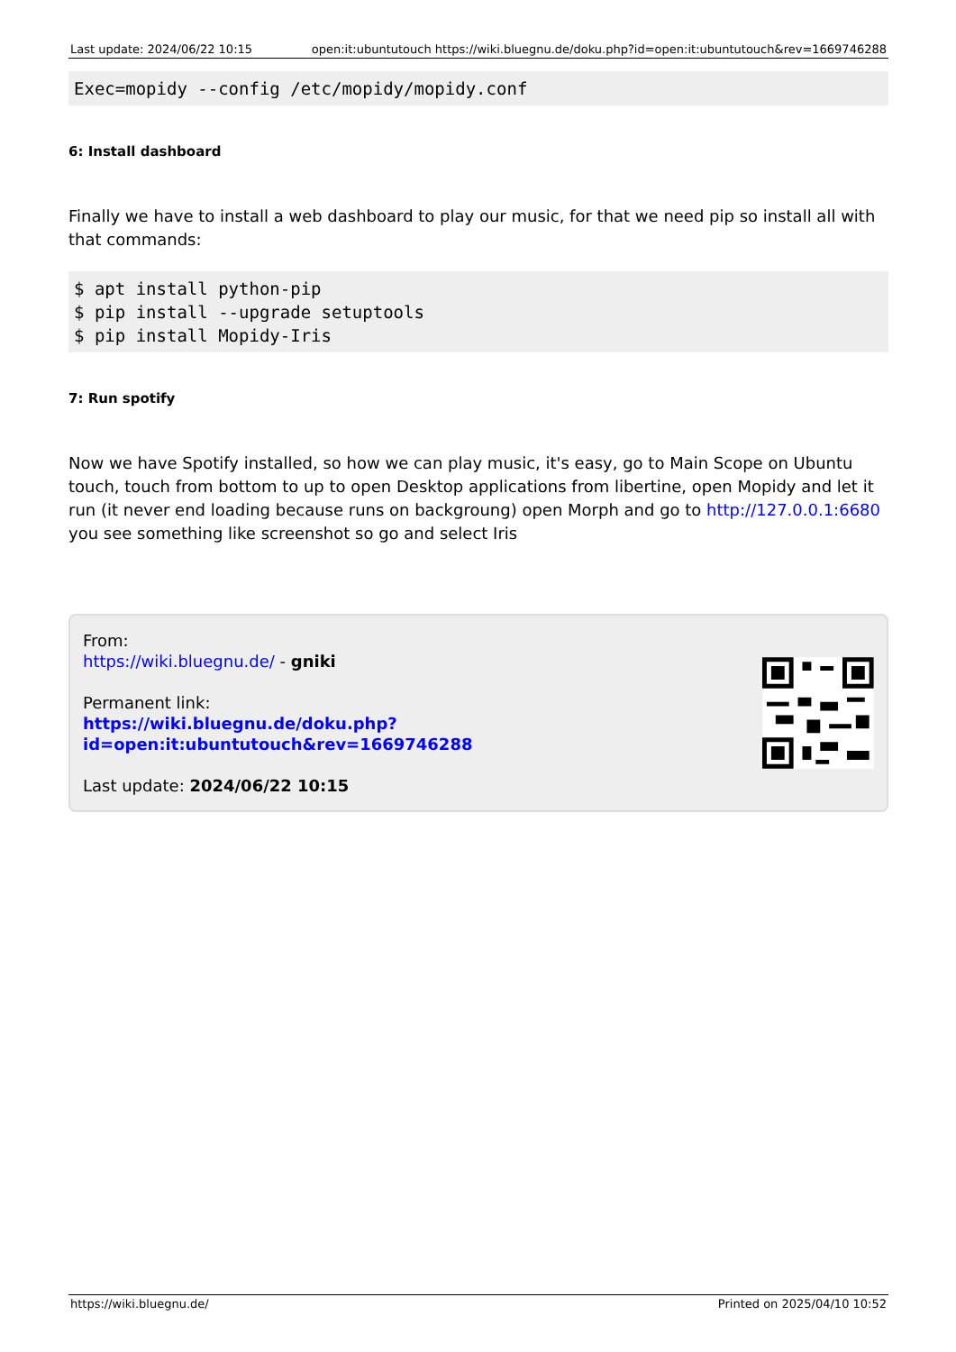Last update: 2024/06/22 10:15 open:it:ubuntutouch https://wiki.bluegnu.de/doku.php?id=open:it:ubuntutouch&rev=1669746288
Exec=mopidy --config /etc/mopidy/mopidy.conf
6: Install dashboard
Finally we have to install a web dashboard to play our music, for that we need pip so install all with that commands:
$ apt install python-pip
$ pip install --upgrade setuptools
$ pip install Mopidy-Iris
7: Run spotify
Now we have Spotify installed, so how we can play music, it's easy, go to Main Scope on Ubuntu touch, touch from bottom to up to open Desktop applications from libertine, open Mopidy and let it run (it never end loading because runs on backgroung) open Morph and go to http://127.0.0.1:6680 you see something like screenshot so go and select Iris
From:
https://wiki.bluegnu.de/ - gniki
Permanent link:
https://wiki.bluegnu.de/doku.php?id=open:it:ubuntutouch&rev=1669746288
Last update: 2024/06/22 10:15
https://wiki.bluegnu.de/ Printed on 2025/04/10 10:52